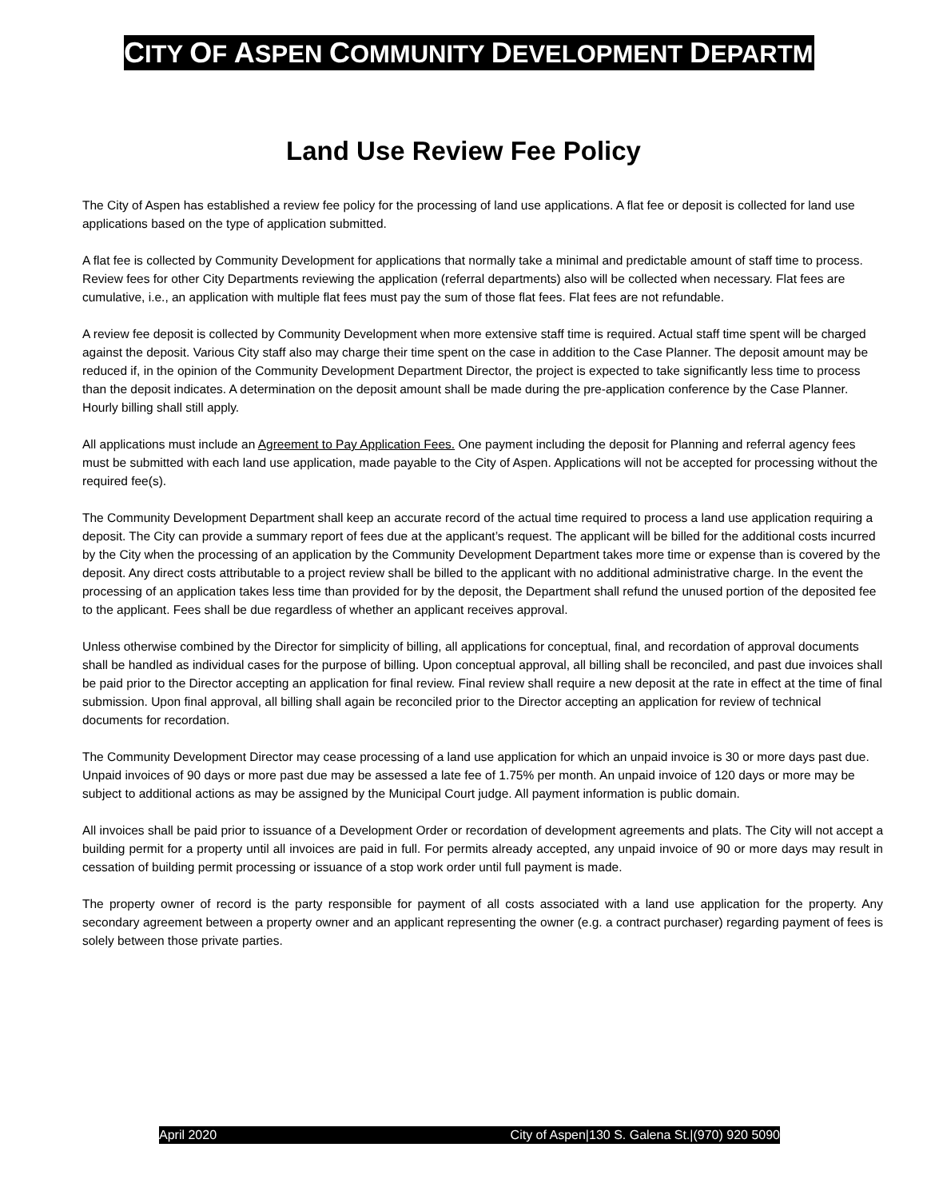CITY OF ASPEN COMMUNITY DEVELOPMENT DEPARTMENT
Land Use Review Fee Policy
The City of Aspen has established a review fee policy for the processing of land use applications. A flat fee or deposit is collected for land use applications based on the type of application submitted.
A flat fee is collected by Community Development for applications that normally take a minimal and predictable amount of staff time to process. Review fees for other City Departments reviewing the application (referral departments) also will be collected when necessary. Flat fees are cumulative, i.e., an application with multiple flat fees must pay the sum of those flat fees. Flat fees are not refundable.
A review fee deposit is collected by Community Development when more extensive staff time is required. Actual staff time spent will be charged against the deposit. Various City staff also may charge their time spent on the case in addition to the Case Planner. The deposit amount may be reduced if, in the opinion of the Community Development Department Director, the project is expected to take significantly less time to process than the deposit indicates. A determination on the deposit amount shall be made during the pre-application conference by the Case Planner. Hourly billing shall still apply.
All applications must include an Agreement to Pay Application Fees. One payment including the deposit for Planning and referral agency fees must be submitted with each land use application, made payable to the City of Aspen. Applications will not be accepted for processing without the required fee(s).
The Community Development Department shall keep an accurate record of the actual time required to process a land use application requiring a deposit. The City can provide a summary report of fees due at the applicant’s request. The applicant will be billed for the additional costs incurred by the City when the processing of an application by the Community Development Department takes more time or expense than is covered by the deposit. Any direct costs attributable to a project review shall be billed to the applicant with no additional administrative charge. In the event the processing of an application takes less time than provided for by the deposit, the Department shall refund the unused portion of the deposited fee to the applicant. Fees shall be due regardless of whether an applicant receives approval.
Unless otherwise combined by the Director for simplicity of billing, all applications for conceptual, final, and recordation of approval documents shall be handled as individual cases for the purpose of billing. Upon conceptual approval, all billing shall be reconciled, and past due invoices shall be paid prior to the Director accepting an application for final review. Final review shall require a new deposit at the rate in effect at the time of final submission. Upon final approval, all billing shall again be reconciled prior to the Director accepting an application for review of technical documents for recordation.
The Community Development Director may cease processing of a land use application for which an unpaid invoice is 30 or more days past due. Unpaid invoices of 90 days or more past due may be assessed a late fee of 1.75% per month. An unpaid invoice of 120 days or more may be subject to additional actions as may be assigned by the Municipal Court judge. All payment information is public domain.
All invoices shall be paid prior to issuance of a Development Order or recordation of development agreements and plats. The City will not accept a building permit for a property until all invoices are paid in full. For permits already accepted, any unpaid invoice of 90 or more days may result in cessation of building permit processing or issuance of a stop work order until full payment is made.
The property owner of record is the party responsible for payment of all costs associated with a land use application for the property. Any secondary agreement between a property owner and an applicant representing the owner (e.g. a contract purchaser) regarding payment of fees is solely between those private parties.
April 2020 City of Aspen|130 S. Galena St.|(970) 920 5090